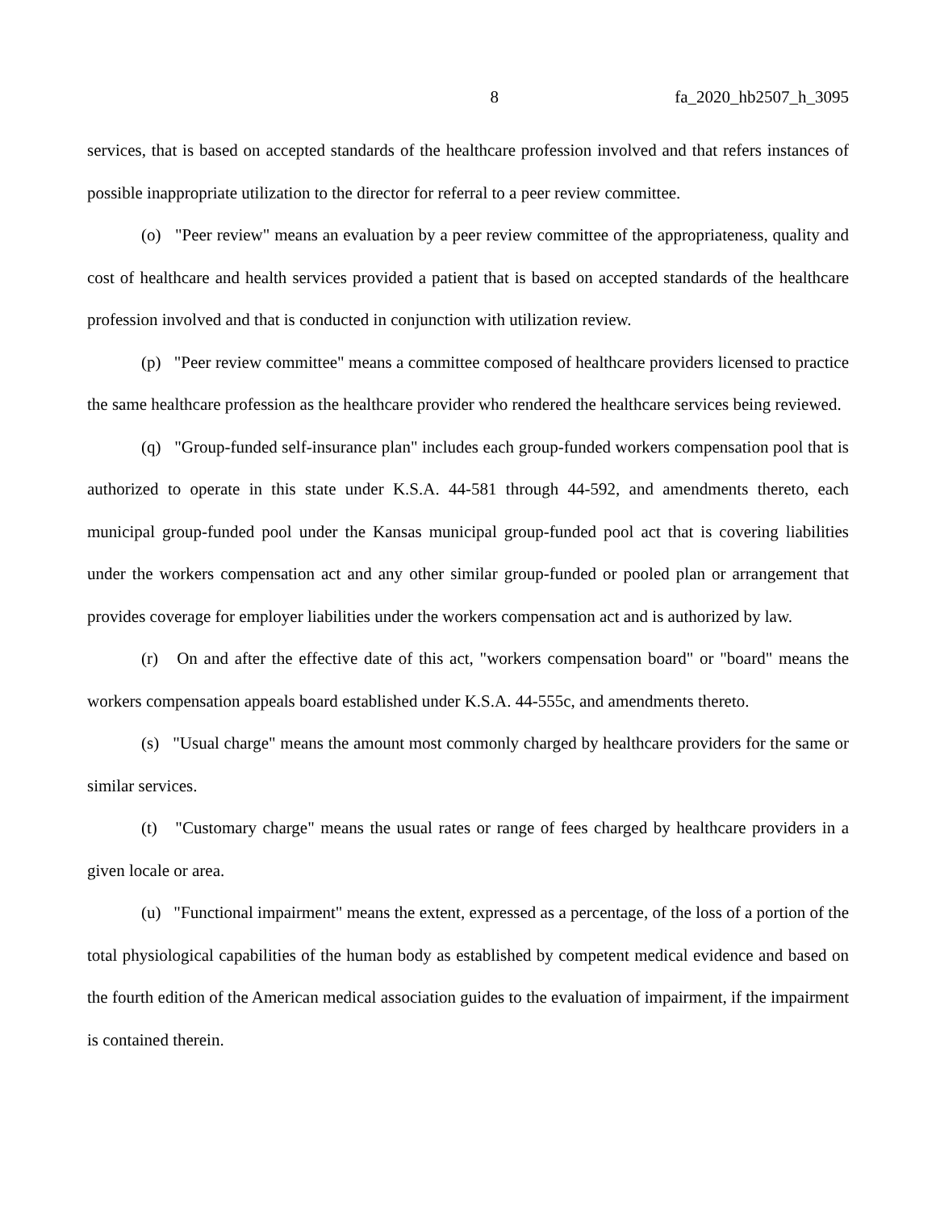8 fa_2020_hb2507_h_3095
services, that is based on accepted standards of the healthcare profession involved and that refers instances of possible inappropriate utilization to the director for referral to a peer review committee.
(o) "Peer review" means an evaluation by a peer review committee of the appropriateness, quality and cost of healthcare and health services provided a patient that is based on accepted standards of the healthcare profession involved and that is conducted in conjunction with utilization review.
(p) "Peer review committee" means a committee composed of healthcare providers licensed to practice the same healthcare profession as the healthcare provider who rendered the healthcare services being reviewed.
(q) "Group-funded self-insurance plan" includes each group-funded workers compensation pool that is authorized to operate in this state under K.S.A. 44-581 through 44-592, and amendments thereto, each municipal group-funded pool under the Kansas municipal group-funded pool act that is covering liabilities under the workers compensation act and any other similar group-funded or pooled plan or arrangement that provides coverage for employer liabilities under the workers compensation act and is authorized by law.
(r) On and after the effective date of this act, "workers compensation board" or "board" means the workers compensation appeals board established under K.S.A. 44-555c, and amendments thereto.
(s) "Usual charge" means the amount most commonly charged by healthcare providers for the same or similar services.
(t) "Customary charge" means the usual rates or range of fees charged by healthcare providers in a given locale or area.
(u) "Functional impairment" means the extent, expressed as a percentage, of the loss of a portion of the total physiological capabilities of the human body as established by competent medical evidence and based on the fourth edition of the American medical association guides to the evaluation of impairment, if the impairment is contained therein.